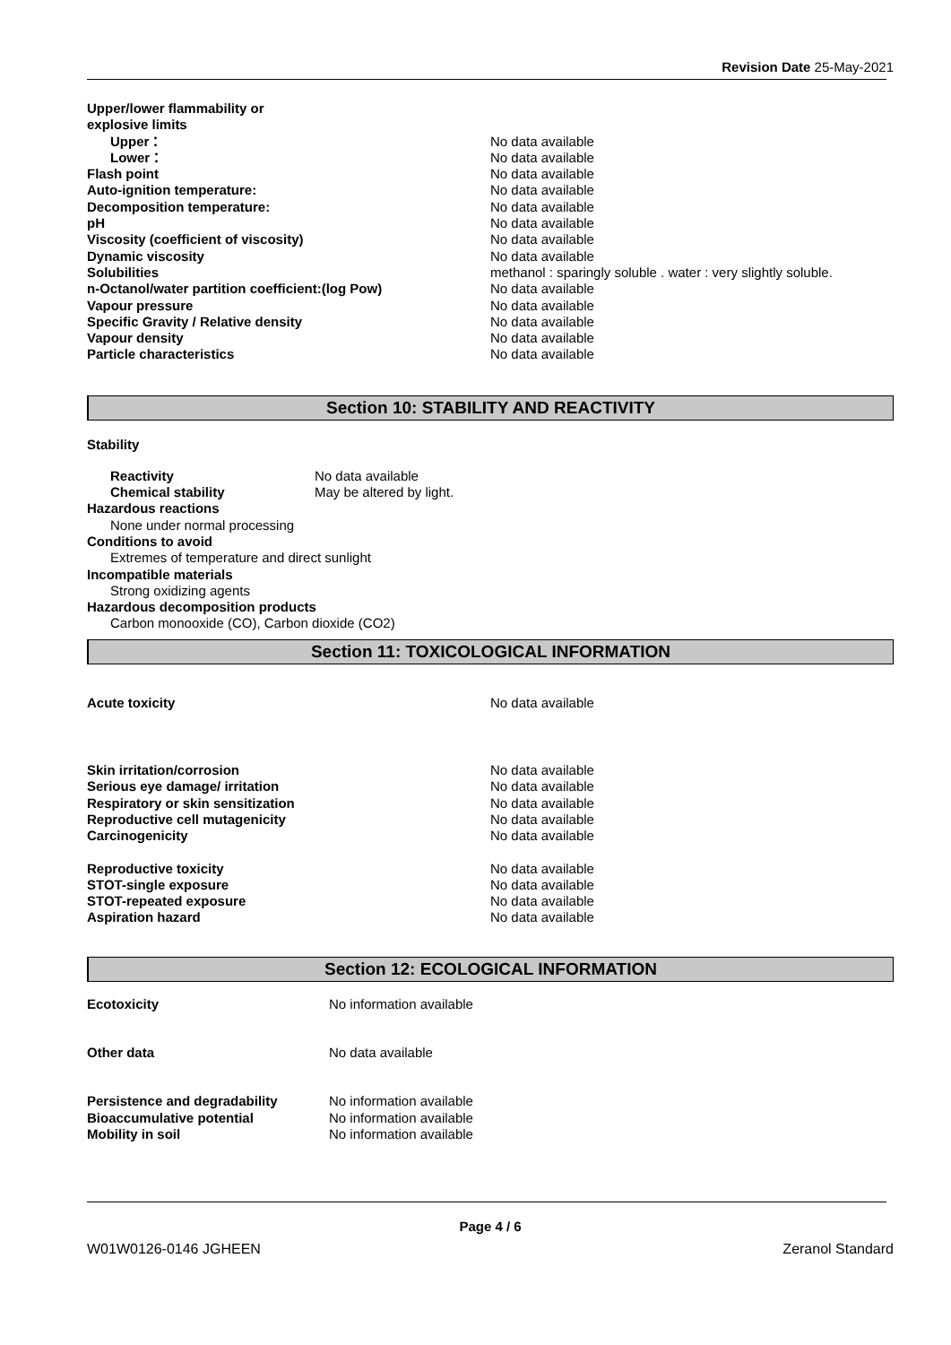Revision Date 25-May-2021
| Upper/lower flammability or explosive limits | |
| Upper： | No data available |
| Lower： | No data available |
| Flash point | No data available |
| Auto-ignition temperature: | No data available |
| Decomposition temperature: | No data available |
| pH | No data available |
| Viscosity (coefficient of viscosity) | No data available |
| Dynamic viscosity | No data available |
| Solubilities | methanol : sparingly soluble . water : very slightly soluble. |
| n-Octanol/water partition coefficient:(log Pow) | No data available |
| Vapour pressure | No data available |
| Specific Gravity / Relative density | No data available |
| Vapour density | No data available |
| Particle characteristics | No data available |
Section 10: STABILITY AND REACTIVITY
Stability
| Reactivity | No data available |
| Chemical stability | May be altered by light. |
Hazardous reactions
None under normal processing
Conditions to avoid
Extremes of temperature and direct sunlight
Incompatible materials
Strong oxidizing agents
Hazardous decomposition products
Carbon monooxide (CO), Carbon dioxide (CO2)
Section 11: TOXICOLOGICAL INFORMATION
| Acute toxicity | No data available |
| Skin irritation/corrosion | No data available |
| Serious eye damage/ irritation | No data available |
| Respiratory or skin sensitization | No data available |
| Reproductive cell mutagenicity | No data available |
| Carcinogenicity | No data available |
| Reproductive toxicity | No data available |
| STOT-single exposure | No data available |
| STOT-repeated exposure | No data available |
| Aspiration hazard | No data available |
Section 12: ECOLOGICAL INFORMATION
| Ecotoxicity | No information available |
| Other data | No data available |
| Persistence and degradability | No information available |
| Bioaccumulative potential | No information available |
| Mobility in soil | No information available |
Page 4 / 6
W01W0126-0146 JGHEEN Zeranol Standard